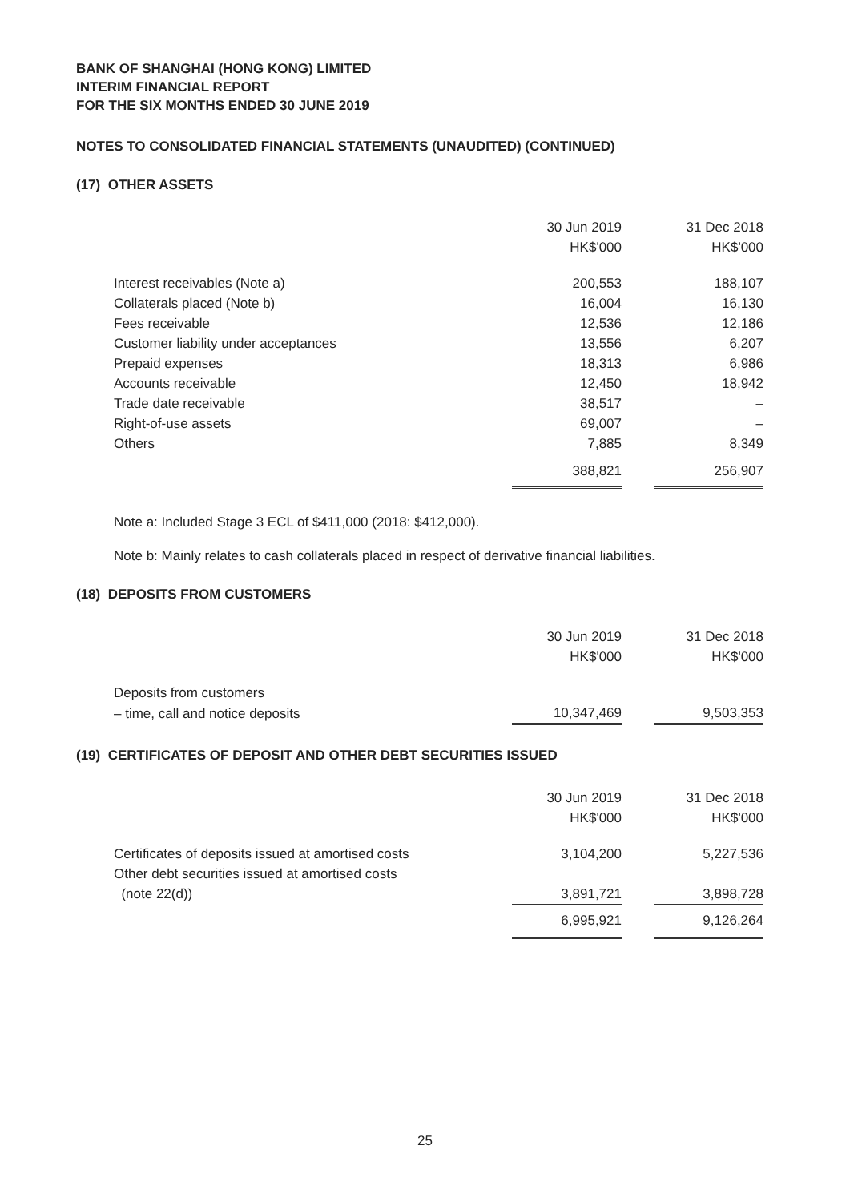BANK OF SHANGHAI (HONG KONG) LIMITED
INTERIM FINANCIAL REPORT
FOR THE SIX MONTHS ENDED 30 JUNE 2019
NOTES TO CONSOLIDATED FINANCIAL STATEMENTS (UNAUDITED) (CONTINUED)
(17) OTHER ASSETS
| | 30 Jun 2019 | | 31 Dec 2018 |
| | HK$'000 | | HK$'000 |
| Interest receivables (Note a) | 200,553 | | 188,107 |
| Collaterals placed (Note b) | 16,004 | | 16,130 |
| Fees receivable | 12,536 | | 12,186 |
| Customer liability under acceptances | 13,556 | | 6,207 |
| Prepaid expenses | 18,313 | | 6,986 |
| Accounts receivable | 12,450 | | 18,942 |
| Trade date receivable | 38,517 | | – |
| Right-of-use assets | 69,007 | | – |
| Others | 7,885 | | 8,349 |
| | 388,821 | | 256,907 |
Note a: Included Stage 3 ECL of $411,000 (2018: $412,000).
Note b: Mainly relates to cash collaterals placed in respect of derivative financial liabilities.
(18) DEPOSITS FROM CUSTOMERS
| | 30 Jun 2019 | | 31 Dec 2018 |
| | HK$'000 | | HK$'000 |
| Deposits from customers | | | |
| – time, call and notice deposits | 10,347,469 | | 9,503,353 |
(19) CERTIFICATES OF DEPOSIT AND OTHER DEBT SECURITIES ISSUED
| | 30 Jun 2019 | | 31 Dec 2018 |
| | HK$'000 | | HK$'000 |
| Certificates of deposits issued at amortised costs | 3,104,200 | | 5,227,536 |
| Other debt securities issued at amortised costs (note 22(d)) | 3,891,721 | | 3,898,728 |
| | 6,995,921 | | 9,126,264 |
25